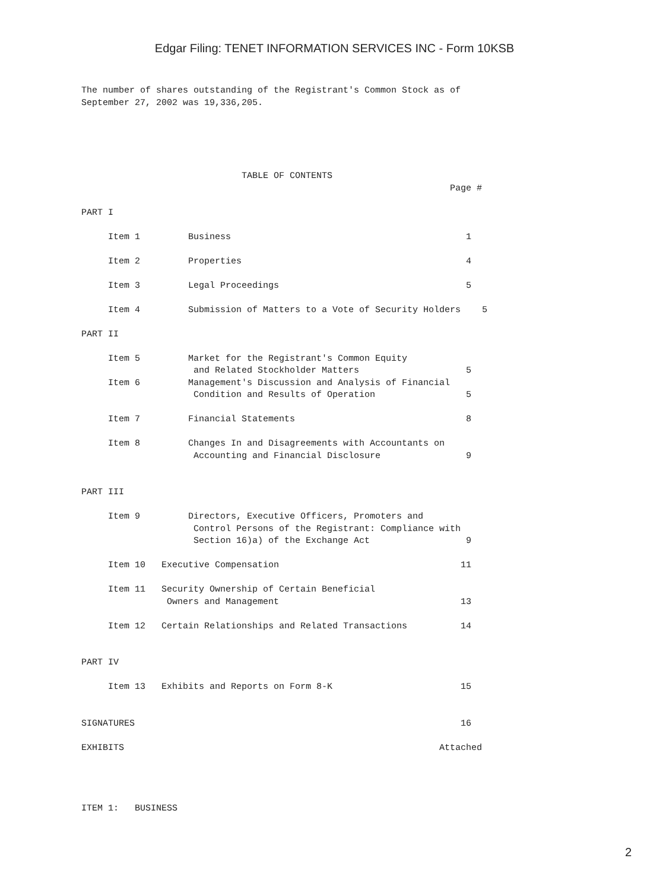Edgar Filing: TENET INFORMATION SERVICES INC - Form 10KSB
The number of shares outstanding of the Registrant's Common Stock as of
September 27, 2002 was 19,336,205.
                              TABLE OF CONTENTS
                                                                     Page #

PART I

     Item 1         Business                                            1

     Item 2         Properties                                          4

     Item 3         Legal Proceedings                                   5

     Item 4         Submission of Matters to a Vote of Security Holders    5

PART II

     Item 5         Market for the Registrant's Common Equity
                     and Related Stockholder Matters                    5
     Item 6         Management's Discussion and Analysis of Financial
                     Condition and Results of Operation                 5

     Item 7         Financial Statements                                8

     Item 8         Changes In and Disagreements with Accountants on
                     Accounting and Financial Disclosure                9


PART III

     Item 9         Directors, Executive Officers, Promoters and
                     Control Persons of the Registrant: Compliance with
                     Section 16)a) of the Exchange Act                  9

     Item 10   Executive Compensation                                  11

     Item 11   Security Ownership of Certain Beneficial
                Owners and Management                                  13

     Item 12   Certain Relationships and Related Transactions          14


PART IV

     Item 13   Exhibits and Reports on Form 8-K                        15


SIGNATURES                                                             16

EXHIBITS                                                           Attached




ITEM 1:   BUSINESS
2